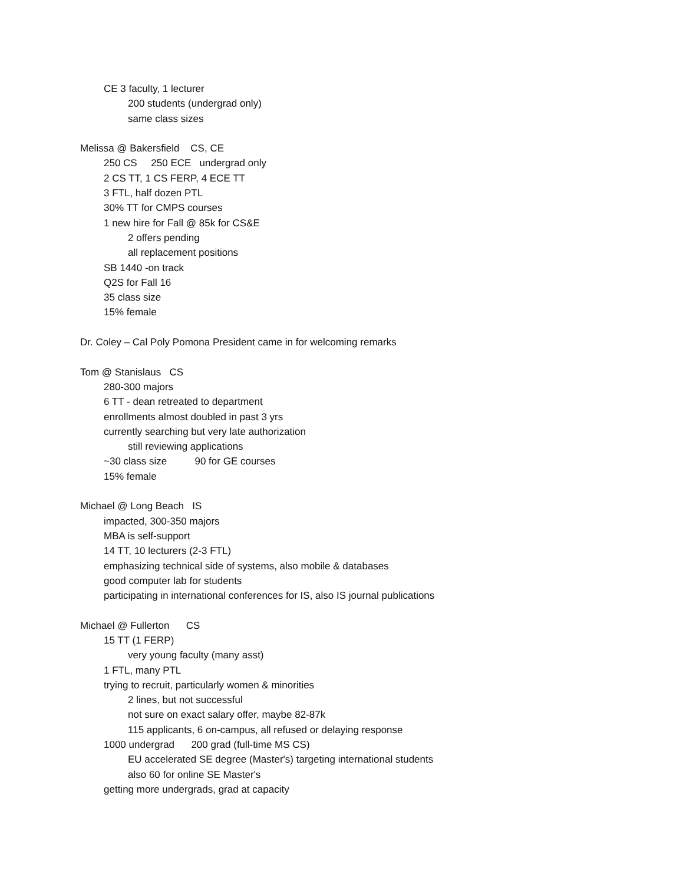CE 3 faculty, 1 lecturer
200 students (undergrad only)
same class sizes
Melissa @ Bakersfield CS, CE
250 CS 250 ECE undergrad only
2 CS TT, 1 CS FERP, 4 ECE TT
3 FTL, half dozen PTL
30% TT for CMPS courses
1 new hire for Fall @ 85k for CS&E
2 offers pending
all replacement positions
SB 1440 -on track
Q2S for Fall 16
35 class size
15% female
Dr. Coley – Cal Poly Pomona President came in for welcoming remarks
Tom @ Stanislaus CS
280-300 majors
6 TT - dean retreated to department
enrollments almost doubled in past 3 yrs
currently searching but very late authorization
still reviewing applications
~30 class size 90 for GE courses
15% female
Michael @ Long Beach IS
impacted, 300-350 majors
MBA is self-support
14 TT, 10 lecturers (2-3 FTL)
emphasizing technical side of systems, also mobile & databases
good computer lab for students
participating in international conferences for IS, also IS journal publications
Michael @ Fullerton CS
15 TT (1 FERP)
very young faculty (many asst)
1 FTL, many PTL
trying to recruit, particularly women & minorities
2 lines, but not successful
not sure on exact salary offer, maybe 82-87k
115 applicants, 6 on-campus, all refused or delaying response
1000 undergrad 200 grad (full-time MS CS)
EU accelerated SE degree (Master's) targeting international students
also 60 for online SE Master's
getting more undergrads, grad at capacity